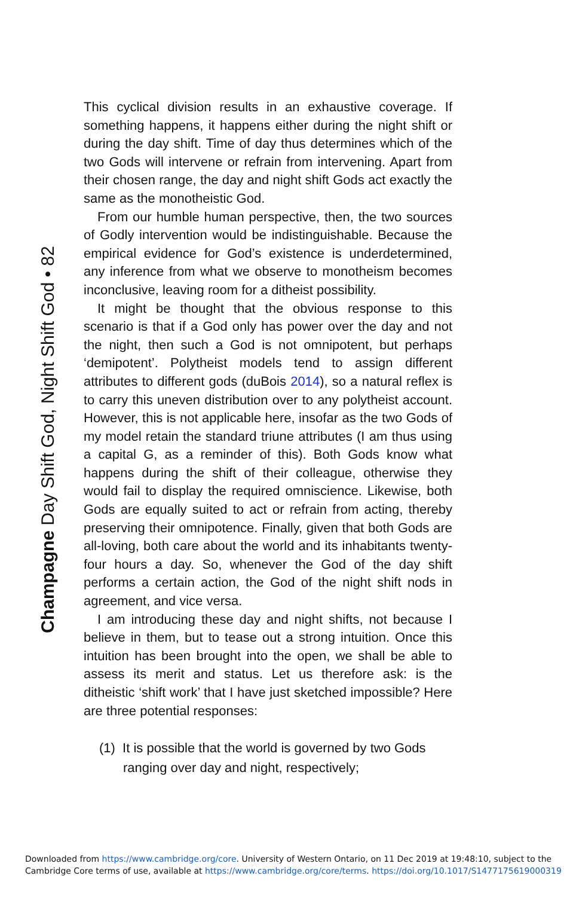Champagne Day Shift God, Night Shift God • 82
This cyclical division results in an exhaustive coverage. If something happens, it happens either during the night shift or during the day shift. Time of day thus determines which of the two Gods will intervene or refrain from intervening. Apart from their chosen range, the day and night shift Gods act exactly the same as the monotheistic God.
From our humble human perspective, then, the two sources of Godly intervention would be indistinguishable. Because the empirical evidence for God’s existence is underdetermined, any inference from what we observe to monotheism becomes inconclusive, leaving room for a ditheist possibility.
It might be thought that the obvious response to this scenario is that if a God only has power over the day and not the night, then such a God is not omnipotent, but perhaps ‘demipotent’. Polytheist models tend to assign different attributes to different gods (duBois 2014), so a natural reflex is to carry this uneven distribution over to any polytheist account. However, this is not applicable here, insofar as the two Gods of my model retain the standard triune attributes (I am thus using a capital G, as a reminder of this). Both Gods know what happens during the shift of their colleague, otherwise they would fail to display the required omniscience. Likewise, both Gods are equally suited to act or refrain from acting, thereby preserving their omnipotence. Finally, given that both Gods are all-loving, both care about the world and its inhabitants twenty-four hours a day. So, whenever the God of the day shift performs a certain action, the God of the night shift nods in agreement, and vice versa.
I am introducing these day and night shifts, not because I believe in them, but to tease out a strong intuition. Once this intuition has been brought into the open, we shall be able to assess its merit and status. Let us therefore ask: is the ditheistic ‘shift work’ that I have just sketched impossible? Here are three potential responses:
(1) It is possible that the world is governed by two Gods ranging over day and night, respectively;
Downloaded from https://www.cambridge.org/core. University of Western Ontario, on 11 Dec 2019 at 19:48:10, subject to the
Cambridge Core terms of use, available at https://www.cambridge.org/core/terms. https://doi.org/10.1017/S1477175619000319